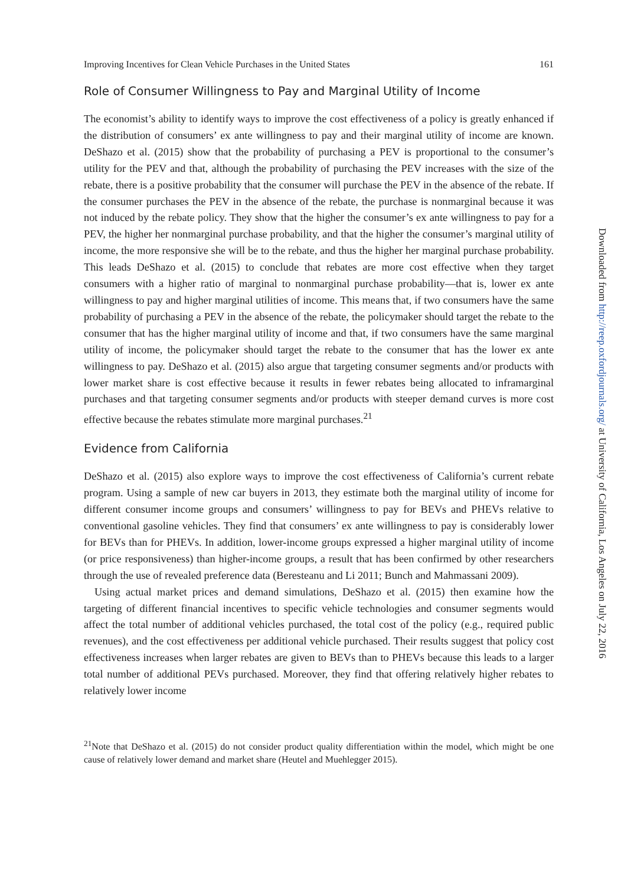Improving Incentives for Clean Vehicle Purchases in the United States 161
Role of Consumer Willingness to Pay and Marginal Utility of Income
The economist’s ability to identify ways to improve the cost effectiveness of a policy is greatly enhanced if the distribution of consumers’ ex ante willingness to pay and their marginal utility of income are known. DeShazo et al. (2015) show that the probability of purchasing a PEV is proportional to the consumer’s utility for the PEV and that, although the probability of purchasing the PEV increases with the size of the rebate, there is a positive probability that the consumer will purchase the PEV in the absence of the rebate. If the consumer purchases the PEV in the absence of the rebate, the purchase is nonmarginal because it was not induced by the rebate policy. They show that the higher the consumer’s ex ante willingness to pay for a PEV, the higher her nonmarginal purchase probability, and that the higher the consumer’s marginal utility of income, the more responsive she will be to the rebate, and thus the higher her marginal purchase probability. This leads DeShazo et al. (2015) to conclude that rebates are more cost effective when they target consumers with a higher ratio of marginal to nonmarginal purchase probability—that is, lower ex ante willingness to pay and higher marginal utilities of income. This means that, if two consumers have the same probability of purchasing a PEV in the absence of the rebate, the policymaker should target the rebate to the consumer that has the higher marginal utility of income and that, if two consumers have the same marginal utility of income, the policymaker should target the rebate to the consumer that has the lower ex ante willingness to pay. DeShazo et al. (2015) also argue that targeting consumer segments and/or products with lower market share is cost effective because it results in fewer rebates being allocated to inframarginal purchases and that targeting consumer segments and/or products with steeper demand curves is more cost effective because the rebates stimulate more marginal purchases.<sup>21</sup>
Evidence from California
DeShazo et al. (2015) also explore ways to improve the cost effectiveness of California’s current rebate program. Using a sample of new car buyers in 2013, they estimate both the marginal utility of income for different consumer income groups and consumers’ willingness to pay for BEVs and PHEVs relative to conventional gasoline vehicles. They find that consumers’ ex ante willingness to pay is considerably lower for BEVs than for PHEVs. In addition, lower-income groups expressed a higher marginal utility of income (or price responsiveness) than higher-income groups, a result that has been confirmed by other researchers through the use of revealed preference data (Beresteanu and Li 2011; Bunch and Mahmassani 2009).
Using actual market prices and demand simulations, DeShazo et al. (2015) then examine how the targeting of different financial incentives to specific vehicle technologies and consumer segments would affect the total number of additional vehicles purchased, the total cost of the policy (e.g., required public revenues), and the cost effectiveness per additional vehicle purchased. Their results suggest that policy cost effectiveness increases when larger rebates are given to BEVs than to PHEVs because this leads to a larger total number of additional PEVs purchased. Moreover, they find that offering relatively higher rebates to relatively lower income
<sup>21</sup> Note that DeShazo et al. (2015) do not consider product quality differentiation within the model, which might be one cause of relatively lower demand and market share (Heutel and Muehlegger 2015).
Downloaded from http://reep.oxfordjournals.org/ at University of California, Los Angeles on July 22, 2016